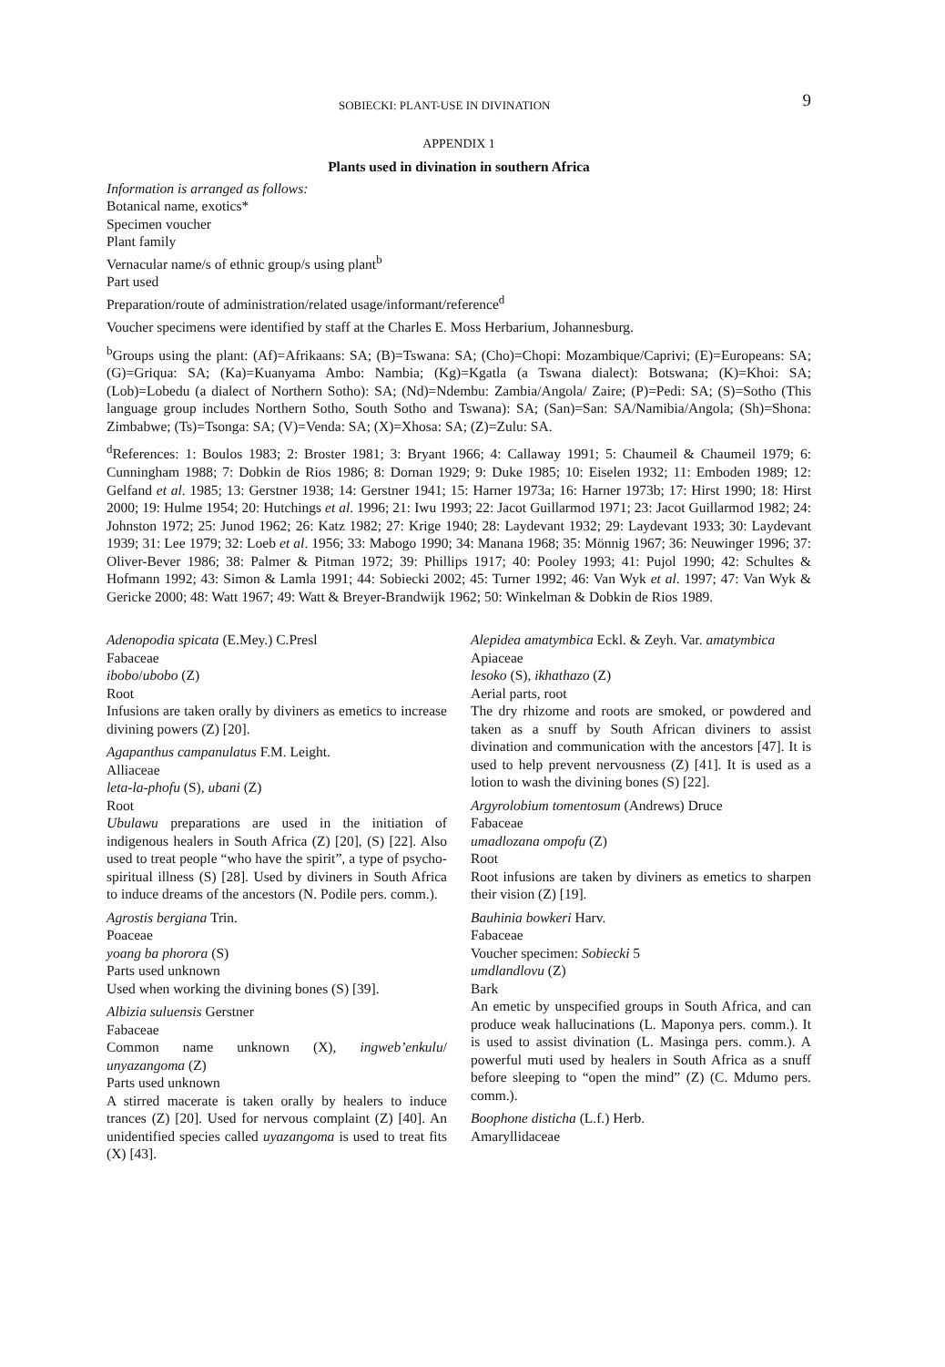SOBIECKI: PLANT-USE IN DIVINATION 9
APPENDIX 1
Plants used in divination in southern Africa
Information is arranged as follows:
Botanical name, exotics*
Specimen voucher
Plant family
Vernacular name/s of ethnic group/s using plant<sup>b</sup>
Part used
Preparation/route of administration/related usage/informant/reference<sup>d</sup>
Voucher specimens were identified by staff at the Charles E. Moss Herbarium, Johannesburg.
<sup>b</sup> Groups using the plant: (Af)=Afrikaans: SA; (B)=Tswana: SA; (Cho)=Chopi: Mozambique/Caprivi; (E)=Europeans: SA; (G)=Griqua: SA; (Ka)=Kuanyama Ambo: Nambia; (Kg)=Kgatla (a Tswana dialect): Botswana; (K)=Khoi: SA; (Lob)=Lobedu (a dialect of Northern Sotho): SA; (Nd)=Ndembu: Zambia/Angola/ Zaire; (P)=Pedi: SA; (S)=Sotho (This language group includes Northern Sotho, South Sotho and Tswana): SA; (San)=San: SA/Namibia/Angola; (Sh)=Shona: Zimbabwe; (Ts)=Tsonga: SA; (V)=Venda: SA; (X)=Xhosa: SA; (Z)=Zulu: SA.
<sup>d</sup> References: 1: Boulos 1983; 2: Broster 1981; 3: Bryant 1966; 4: Callaway 1991; 5: Chaumeil & Chaumeil 1979; 6: Cunningham 1988; 7: Dobkin de Rios 1986; 8: Dornan 1929; 9: Duke 1985; 10: Eiselen 1932; 11: Emboden 1989; 12: Gelfand et al. 1985; 13: Gerstner 1938; 14: Gerstner 1941; 15: Harner 1973a; 16: Harner 1973b; 17: Hirst 1990; 18: Hirst 2000; 19: Hulme 1954; 20: Hutchings et al. 1996; 21: Iwu 1993; 22: Jacot Guillarmod 1971; 23: Jacot Guillarmod 1982; 24: Johnston 1972; 25: Junod 1962; 26: Katz 1982; 27: Krige 1940; 28: Laydevant 1932; 29: Laydevant 1933; 30: Laydevant 1939; 31: Lee 1979; 32: Loeb et al. 1956; 33: Mabogo 1990; 34: Manana 1968; 35: Mönnig 1967; 36: Neuwinger 1996; 37: Oliver-Bever 1986; 38: Palmer & Pitman 1972; 39: Phillips 1917; 40: Pooley 1993; 41: Pujol 1990; 42: Schultes & Hofmann 1992; 43: Simon & Lamla 1991; 44: Sobiecki 2002; 45: Turner 1992; 46: Van Wyk et al. 1997; 47: Van Wyk & Gericke 2000; 48: Watt 1967; 49: Watt & Breyer-Brandwijk 1962; 50: Winkelman & Dobkin de Rios 1989.
Adenopodia spicata (E.Mey.) C.Presl
Fabaceae
ibobo/ubobo (Z)
Root
Infusions are taken orally by diviners as emetics to increase divining powers (Z) [20].
Agapanthus campanulatus F.M. Leight.
Alliaceae
leta-la-phofu (S), ubani (Z)
Root
Ubulawu preparations are used in the initiation of indigenous healers in South Africa (Z) [20], (S) [22]. Also used to treat people “who have the spirit”, a type of psycho-spiritual illness (S) [28]. Used by diviners in South Africa to induce dreams of the ancestors (N. Podile pers. comm.).
Agrostis bergiana Trin.
Poaceae
yoang ba phorora (S)
Parts used unknown
Used when working the divining bones (S) [39].
Albizia suluensis Gerstner
Fabaceae
Common name unknown (X), ingweb’enkulu/ unyazangoma (Z)
Parts used unknown
A stirred macerate is taken orally by healers to induce trances (Z) [20]. Used for nervous complaint (Z) [40]. An unidentified species called uyazangoma is used to treat fits (X) [43].
Alepidea amatymbica Eckl. & Zeyh. Var. amatymbica
Apiaceae
lesoko (S), ikhathazo (Z)
Aerial parts, root
The dry rhizome and roots are smoked, or powdered and taken as a snuff by South African diviners to assist divination and communication with the ancestors [47]. It is used to help prevent nervousness (Z) [41]. It is used as a lotion to wash the divining bones (S) [22].
Argyrolobium tomentosum (Andrews) Druce
Fabaceae
umadlozana ompofu (Z)
Root
Root infusions are taken by diviners as emetics to sharpen their vision (Z) [19].
Bauhinia bowkeri Harv.
Fabaceae
Voucher specimen: Sobiecki 5
umdlandlovu (Z)
Bark
An emetic by unspecified groups in South Africa, and can produce weak hallucinations (L. Maponya pers. comm.). It is used to assist divination (L. Masinga pers. comm.). A powerful muti used by healers in South Africa as a snuff before sleeping to “open the mind” (Z) (C. Mdumo pers. comm.).
Boophone disticha (L.f.) Herb.
Amaryllidaceae